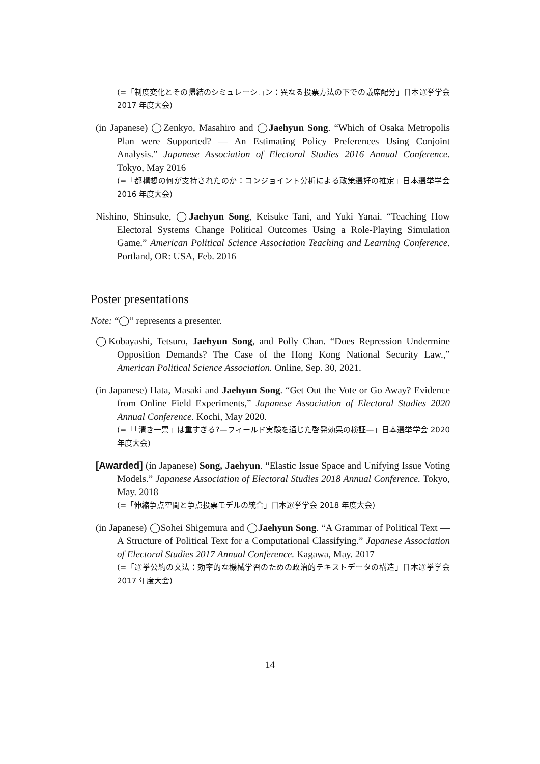(=「制度変化とその帰結のシミュレーション：異なる投票方法の下での議席配分」日本選挙学会 2017 年度大会)
(in Japanese) ◯Zenkyo, Masahiro and ◯Jaehyun Song. “Which of Osaka Metropolis Plan were Supported? — An Estimating Policy Preferences Using Conjoint Analysis.” Japanese Association of Electoral Studies 2016 Annual Conference. Tokyo, May 2016
(=「都構想の何が支持されたのか：コンジョイント分析による政策選好の推定」日本選挙学会 2016 年度大会)
Nishino, Shinsuke, ◯Jaehyun Song, Keisuke Tani, and Yuki Yanai. “Teaching How Electoral Systems Change Political Outcomes Using a Role-Playing Simulation Game.” American Political Science Association Teaching and Learning Conference. Portland, OR: USA, Feb. 2016
Poster presentations
Note: “◯” represents a presenter.
◯Kobayashi, Tetsuro, Jaehyun Song, and Polly Chan. “Does Repression Undermine Opposition Demands? The Case of the Hong Kong National Security Law.,” American Political Science Association. Online, Sep. 30, 2021.
(in Japanese) Hata, Masaki and Jaehyun Song. “Get Out the Vote or Go Away? Evidence from Online Field Experiments,” Japanese Association of Electoral Studies 2020 Annual Conference. Kochi, May 2020.
(=「「清き一票」は重すぎる?—フィールド実験を通じた啓発効果の検証—」日本選挙学会 2020 年度大会)
[Awarded] (in Japanese) Song, Jaehyun. “Elastic Issue Space and Unifying Issue Voting Models.” Japanese Association of Electoral Studies 2018 Annual Conference. Tokyo, May. 2018
(=「伸縮争点空間と争点投票モデルの統合」日本選挙学会 2018 年度大会)
(in Japanese) ◯Sohei Shigemura and ◯Jaehyun Song. “A Grammar of Political Text — A Structure of Political Text for a Computational Classifying.” Japanese Association of Electoral Studies 2017 Annual Conference. Kagawa, May. 2017
(=「選挙公約の文法：効率的な機械学習のための政治的テキストデータの構造」日本選挙学会 2017 年度大会)
14